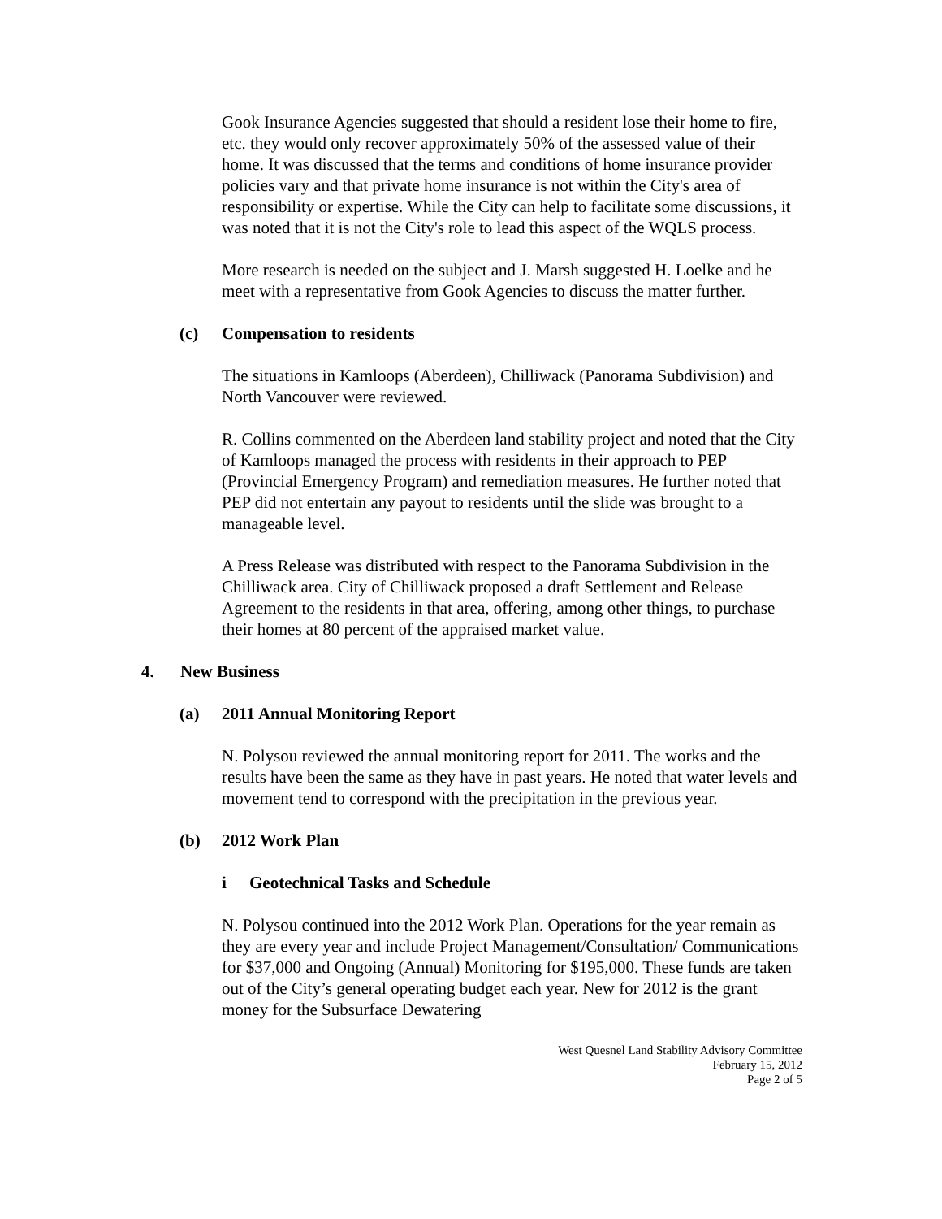Gook Insurance Agencies suggested that should a resident lose their home to fire, etc. they would only recover approximately 50% of the assessed value of their home. It was discussed that the terms and conditions of home insurance provider policies vary and that private home insurance is not within the City's area of responsibility or expertise. While the City can help to facilitate some discussions, it was noted that it is not the City's role to lead this aspect of the WQLS process.
More research is needed on the subject and J. Marsh suggested H. Loelke and he meet with a representative from Gook Agencies to discuss the matter further.
(c) Compensation to residents
The situations in Kamloops (Aberdeen), Chilliwack (Panorama Subdivision) and North Vancouver were reviewed.
R. Collins commented on the Aberdeen land stability project and noted that the City of Kamloops managed the process with residents in their approach to PEP (Provincial Emergency Program) and remediation measures. He further noted that PEP did not entertain any payout to residents until the slide was brought to a manageable level.
A Press Release was distributed with respect to the Panorama Subdivision in the Chilliwack area. City of Chilliwack proposed a draft Settlement and Release Agreement to the residents in that area, offering, among other things, to purchase their homes at 80 percent of the appraised market value.
4. New Business
(a) 2011 Annual Monitoring Report
N. Polysou reviewed the annual monitoring report for 2011. The works and the results have been the same as they have in past years. He noted that water levels and movement tend to correspond with the precipitation in the previous year.
(b) 2012 Work Plan
i Geotechnical Tasks and Schedule
N. Polysou continued into the 2012 Work Plan. Operations for the year remain as they are every year and include Project Management/Consultation/ Communications for $37,000 and Ongoing (Annual) Monitoring for $195,000. These funds are taken out of the City’s general operating budget each year. New for 2012 is the grant money for the Subsurface Dewatering
West Quesnel Land Stability Advisory Committee
February 15, 2012
Page 2 of 5